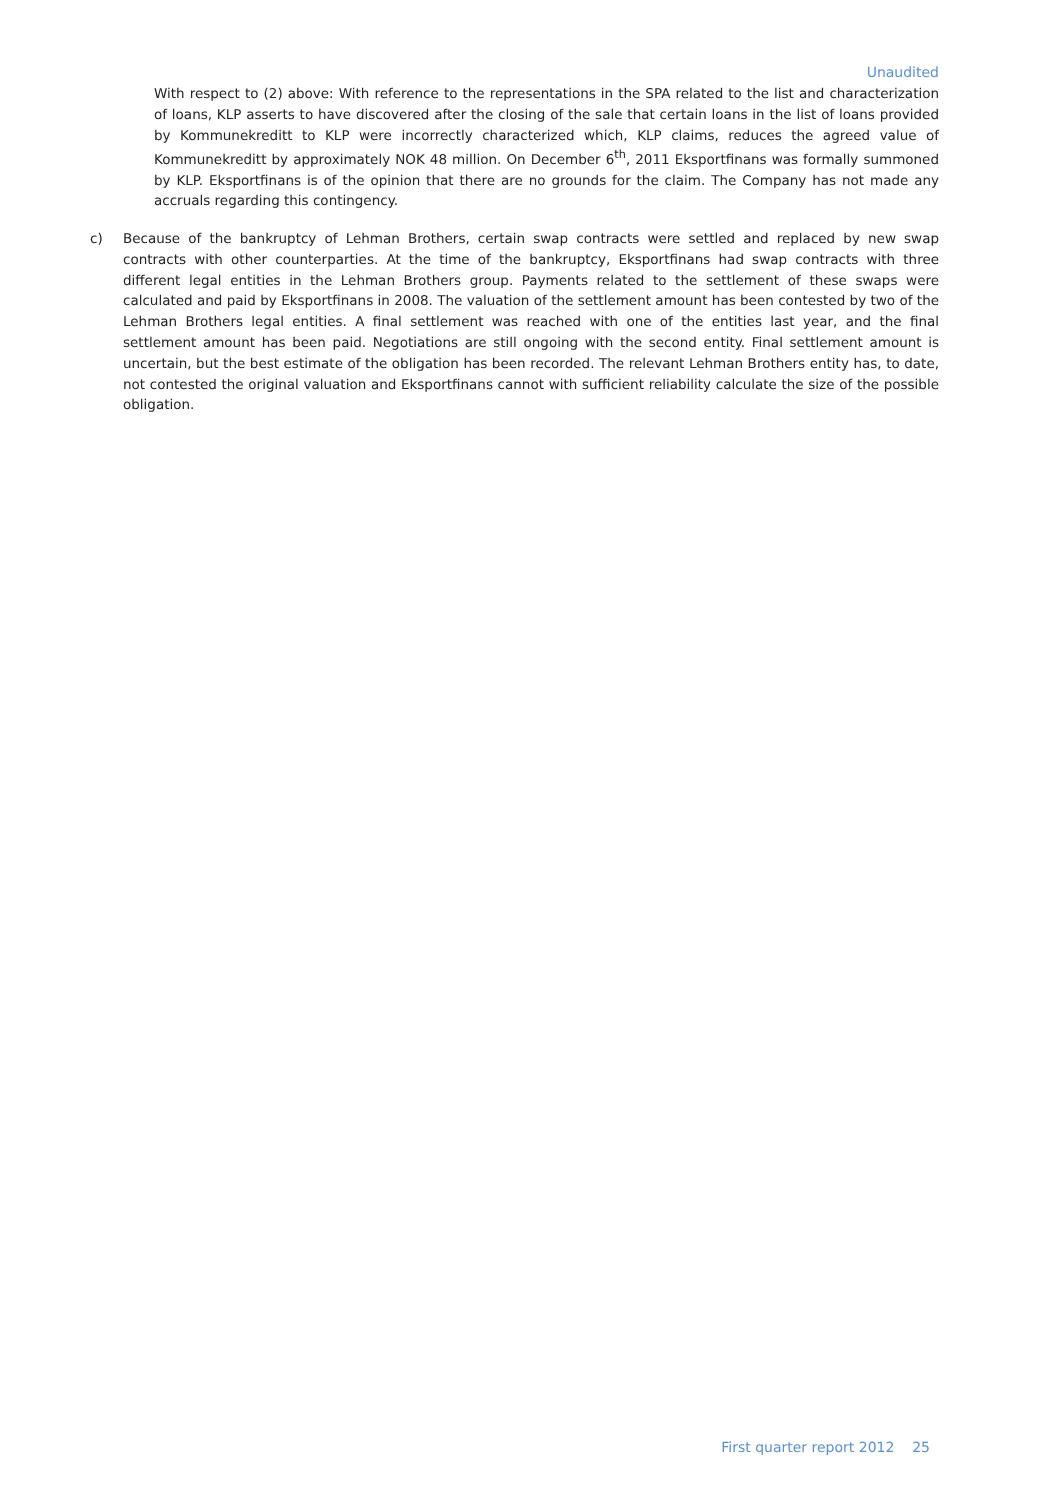Unaudited
With respect to (2) above: With reference to the representations in the SPA related to the list and characterization of loans, KLP asserts to have discovered after the closing of the sale that certain loans in the list of loans provided by Kommunekreditt to KLP were incorrectly characterized which, KLP claims, reduces the agreed value of Kommunekreditt by approximately NOK 48 million. On December 6<sup>th</sup>, 2011 Eksportfinans was formally summoned by KLP. Eksportfinans is of the opinion that there are no grounds for the claim. The Company has not made any accruals regarding this contingency.
c) Because of the bankruptcy of Lehman Brothers, certain swap contracts were settled and replaced by new swap contracts with other counterparties. At the time of the bankruptcy, Eksportfinans had swap contracts with three different legal entities in the Lehman Brothers group. Payments related to the settlement of these swaps were calculated and paid by Eksportfinans in 2008. The valuation of the settlement amount has been contested by two of the Lehman Brothers legal entities. A final settlement was reached with one of the entities last year, and the final settlement amount has been paid. Negotiations are still ongoing with the second entity. Final settlement amount is uncertain, but the best estimate of the obligation has been recorded. The relevant Lehman Brothers entity has, to date, not contested the original valuation and Eksportfinans cannot with sufficient reliability calculate the size of the possible obligation.
First quarter report 2012 25